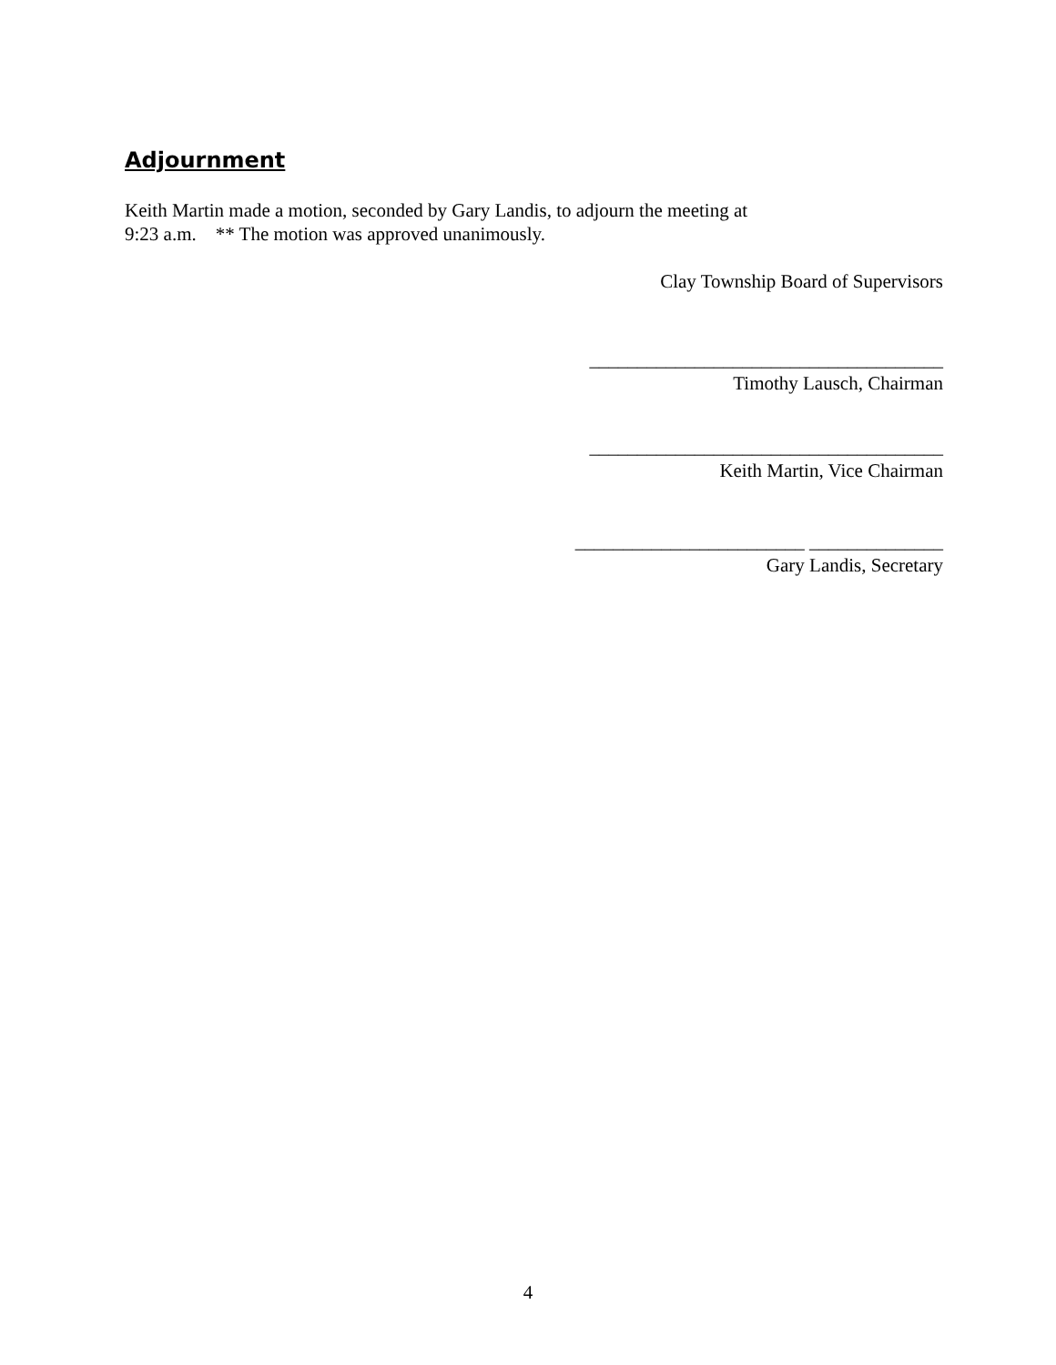Adjournment
Keith Martin made a motion, seconded by Gary Landis, to adjourn the meeting at
9:23 a.m. ** The motion was approved unanimously.
Clay Township Board of Supervisors
_____________________________________
Timothy Lausch, Chairman
_____________________________________
Keith Martin, Vice Chairman
________________________ ______________
Gary Landis, Secretary
4